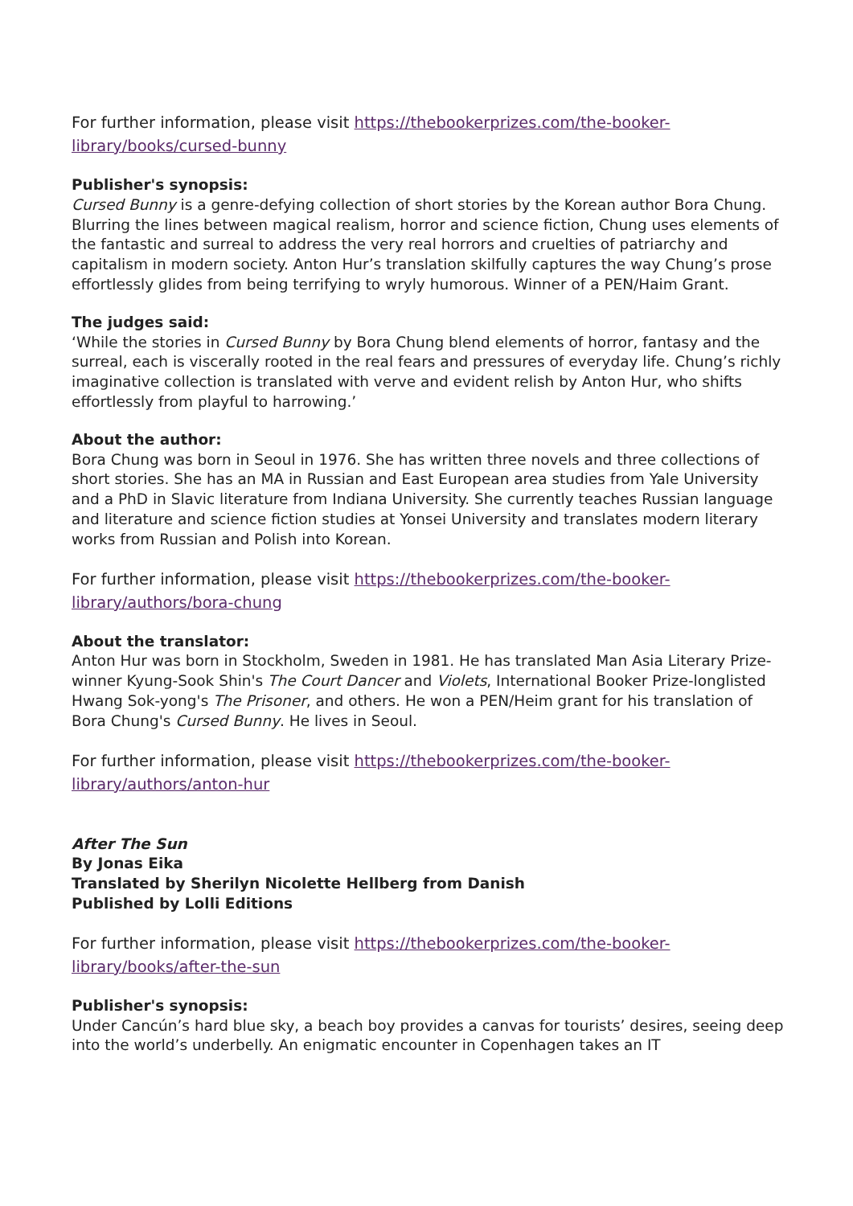For further information, please visit https://thebookerprizes.com/the-booker-library/books/cursed-bunny
Publisher's synopsis:
Cursed Bunny is a genre-defying collection of short stories by the Korean author Bora Chung. Blurring the lines between magical realism, horror and science fiction, Chung uses elements of the fantastic and surreal to address the very real horrors and cruelties of patriarchy and capitalism in modern society. Anton Hur’s translation skilfully captures the way Chung’s prose effortlessly glides from being terrifying to wryly humorous. Winner of a PEN/Haim Grant.
The judges said:
‘While the stories in Cursed Bunny by Bora Chung blend elements of horror, fantasy and the surreal, each is viscerally rooted in the real fears and pressures of everyday life. Chung’s richly imaginative collection is translated with verve and evident relish by Anton Hur, who shifts effortlessly from playful to harrowing.’
About the author:
Bora Chung was born in Seoul in 1976. She has written three novels and three collections of short stories. She has an MA in Russian and East European area studies from Yale University and a PhD in Slavic literature from Indiana University. She currently teaches Russian language and literature and science fiction studies at Yonsei University and translates modern literary works from Russian and Polish into Korean.
For further information, please visit https://thebookerprizes.com/the-booker-library/authors/bora-chung
About the translator:
Anton Hur was born in Stockholm, Sweden in 1981. He has translated Man Asia Literary Prize-winner Kyung-Sook Shin's The Court Dancer and Violets, International Booker Prize-longlisted Hwang Sok-yong's The Prisoner, and others. He won a PEN/Heim grant for his translation of Bora Chung's Cursed Bunny. He lives in Seoul.
For further information, please visit https://thebookerprizes.com/the-booker-library/authors/anton-hur
After The Sun
By Jonas Eika
Translated by Sherilyn Nicolette Hellberg from Danish
Published by Lolli Editions
For further information, please visit https://thebookerprizes.com/the-booker-library/books/after-the-sun
Publisher's synopsis:
Under Cancún’s hard blue sky, a beach boy provides a canvas for tourists’ desires, seeing deep into the world’s underbelly. An enigmatic encounter in Copenhagen takes an IT